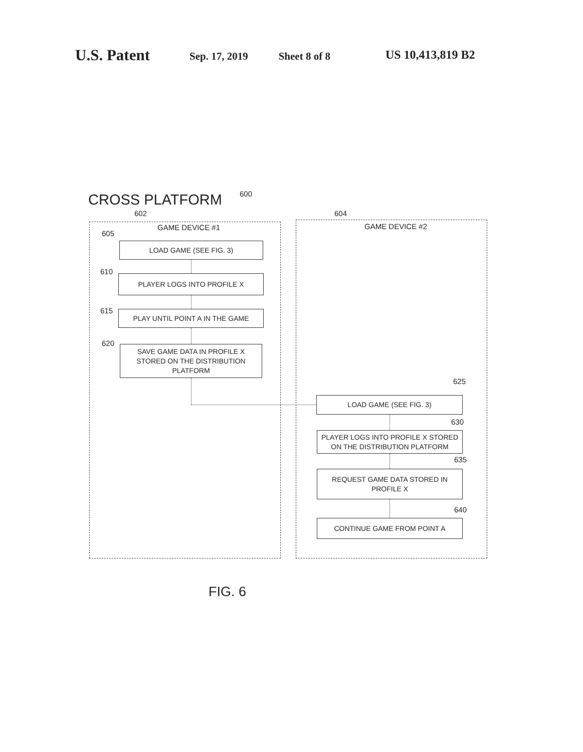U.S. Patent
Sep. 17, 2019 Sheet 8 of 8 US 10,413,819 B2
CROSS PLATFORM 600
602
GAME DEVICE #1
605
LOAD GAME (SEE FIG. 3)
610
PLAYER LOGS INTO PROFILE X
615 PLAY UNTIL POINT A IN THE GAME
620
SAVE GAME DATA IN PROFILE X STORED ON THE DISTRIBUTION PLATFORM
604
GAME DEVICE #2
625
LOAD GAME (SEE FIG. 3)
630
PLAYER LOGS INTO PROFILE X STORED ON THE DISTRIBUTION PLATFORM
635
REQUEST GAME DATA STORED IN PROFILE X
640
CONTINUE GAME FROM POINT A
FIG. 6